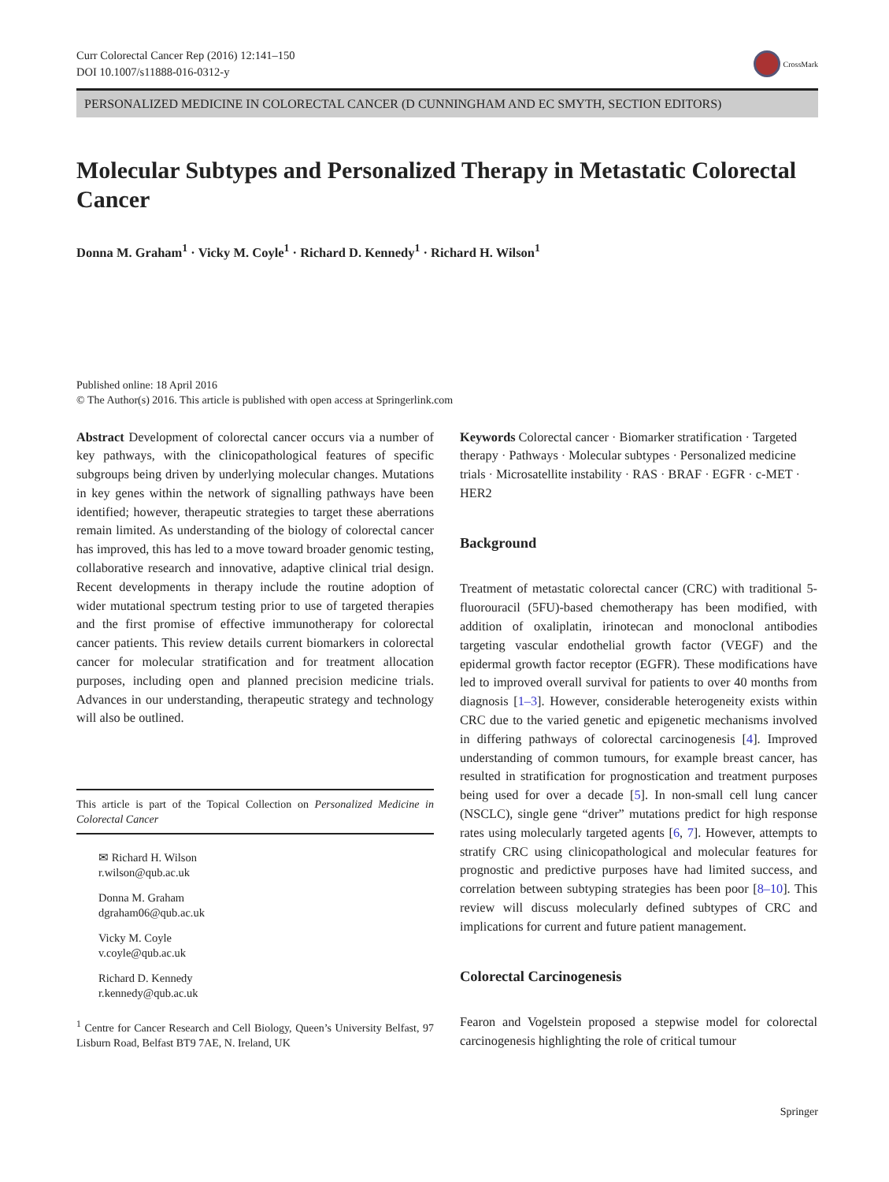Curr Colorectal Cancer Rep (2016) 12:141–150
DOI 10.1007/s11888-016-0312-y
CrossMark
PERSONALIZED MEDICINE IN COLORECTAL CANCER (D CUNNINGHAM AND EC SMYTH, SECTION EDITORS)
Molecular Subtypes and Personalized Therapy in Metastatic Colorectal Cancer
Donna M. Graham<sup>1</sup> · Vicky M. Coyle<sup>1</sup> · Richard D. Kennedy<sup>1</sup> · Richard H. Wilson<sup>1</sup>
Published online: 18 April 2016
© The Author(s) 2016. This article is published with open access at Springerlink.com
Abstract Development of colorectal cancer occurs via a number of key pathways, with the clinicopathological features of specific subgroups being driven by underlying molecular changes. Mutations in key genes within the network of signalling pathways have been identified; however, therapeutic strategies to target these aberrations remain limited. As understanding of the biology of colorectal cancer has improved, this has led to a move toward broader genomic testing, collaborative research and innovative, adaptive clinical trial design. Recent developments in therapy include the routine adoption of wider mutational spectrum testing prior to use of targeted therapies and the first promise of effective immunotherapy for colorectal cancer patients. This review details current biomarkers in colorectal cancer for molecular stratification and for treatment allocation purposes, including open and planned precision medicine trials. Advances in our understanding, therapeutic strategy and technology will also be outlined.
This article is part of the Topical Collection on Personalized Medicine in Colorectal Cancer
✉ Richard H. Wilson
r.wilson@qub.ac.uk
Donna M. Graham
dgraham06@qub.ac.uk
Vicky M. Coyle
v.coyle@qub.ac.uk
Richard D. Kennedy
r.kennedy@qub.ac.uk
<sup>1</sup> Centre for Cancer Research and Cell Biology, Queen’s University Belfast, 97 Lisburn Road, Belfast BT9 7AE, N. Ireland, UK
Keywords Colorectal cancer · Biomarker stratification · Targeted therapy · Pathways · Molecular subtypes · Personalized medicine trials · Microsatellite instability · RAS · BRAF · EGFR · c-MET · HER2
Background
Treatment of metastatic colorectal cancer (CRC) with traditional 5-fluorouracil (5FU)-based chemotherapy has been modified, with addition of oxaliplatin, irinotecan and monoclonal antibodies targeting vascular endothelial growth factor (VEGF) and the epidermal growth factor receptor (EGFR). These modifications have led to improved overall survival for patients to over 40 months from diagnosis [1–3]. However, considerable heterogeneity exists within CRC due to the varied genetic and epigenetic mechanisms involved in differing pathways of colorectal carcinogenesis [4]. Improved understanding of common tumours, for example breast cancer, has resulted in stratification for prognostication and treatment purposes being used for over a decade [5]. In non-small cell lung cancer (NSCLC), single gene “driver” mutations predict for high response rates using molecularly targeted agents [6, 7]. However, attempts to stratify CRC using clinicopathological and molecular features for prognostic and predictive purposes have had limited success, and correlation between subtyping strategies has been poor [8–10]. This review will discuss molecularly defined subtypes of CRC and implications for current and future patient management.
Colorectal Carcinogenesis
Fearon and Vogelstein proposed a stepwise model for colorectal carcinogenesis highlighting the role of critical tumour
Springer